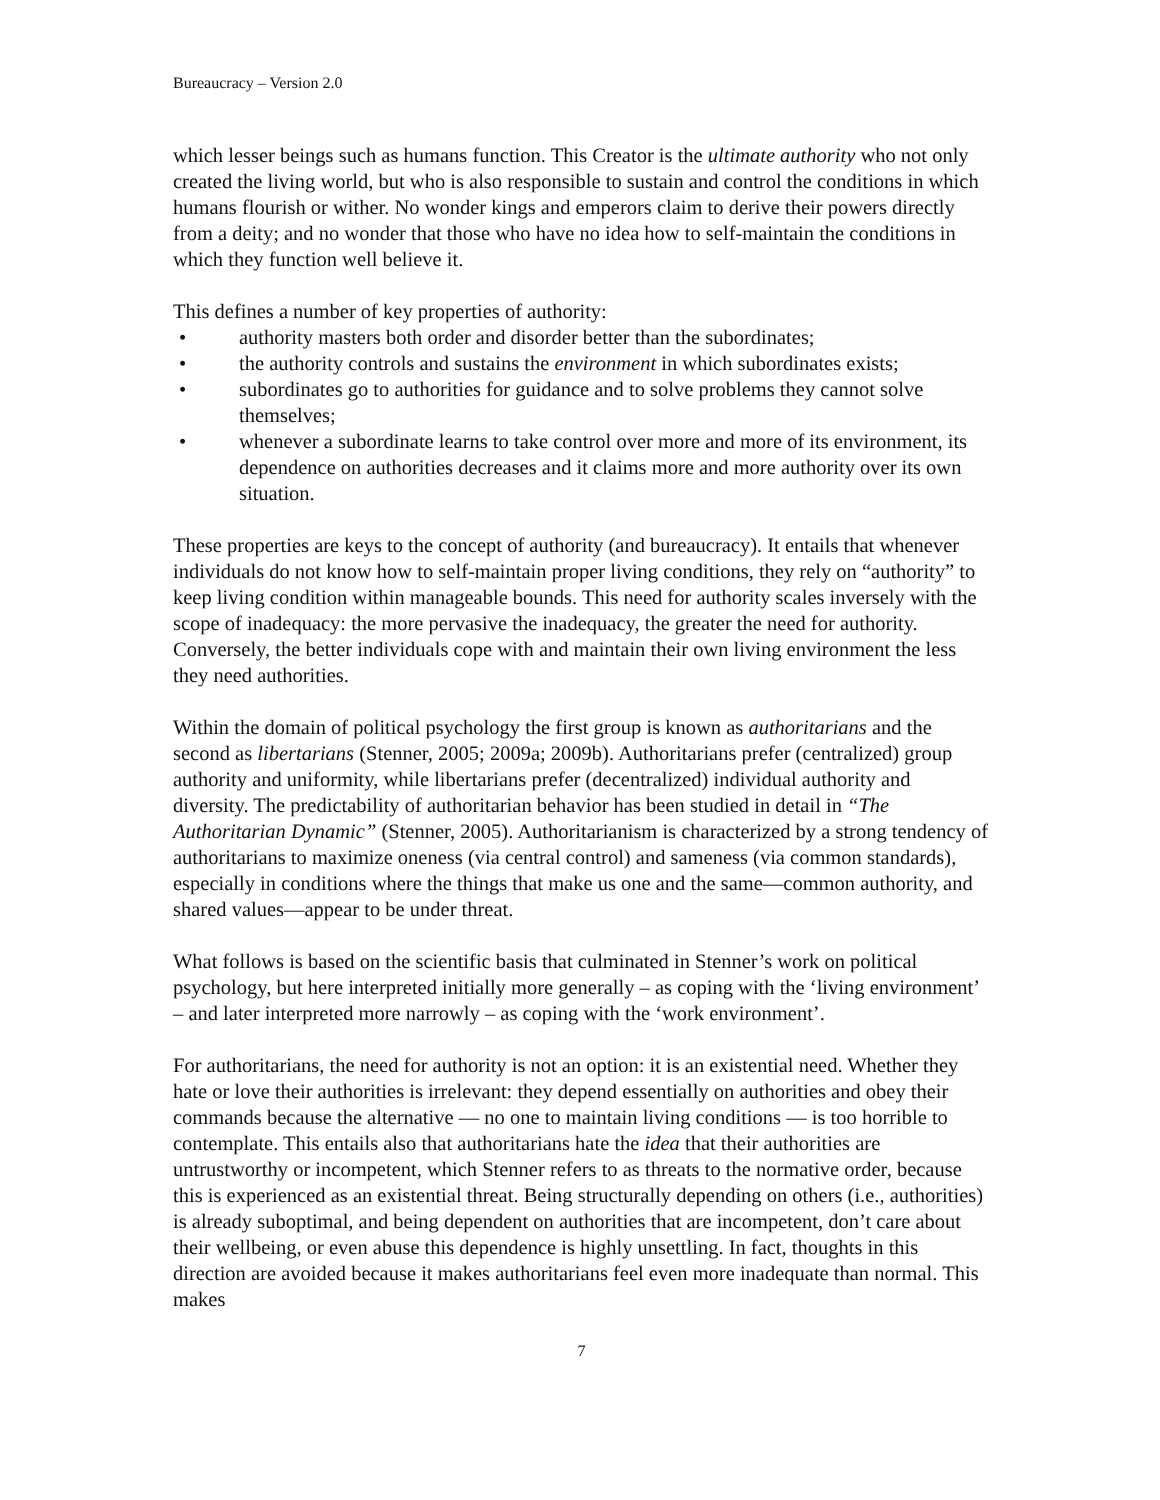Bureaucracy – Version 2.0
which lesser beings such as humans function. This Creator is the ultimate authority who not only created the living world, but who is also responsible to sustain and control the conditions in which humans flourish or wither. No wonder kings and emperors claim to derive their powers directly from a deity; and no wonder that those who have no idea how to self-maintain the conditions in which they function well believe it.
This defines a number of key properties of authority:
• authority masters both order and disorder better than the subordinates;
• the authority controls and sustains the environment in which subordinates exists;
• subordinates go to authorities for guidance and to solve problems they cannot solve themselves;
• whenever a subordinate learns to take control over more and more of its environment, its dependence on authorities decreases and it claims more and more authority over its own situation.
These properties are keys to the concept of authority (and bureaucracy). It entails that whenever individuals do not know how to self-maintain proper living conditions, they rely on “authority” to keep living condition within manageable bounds. This need for authority scales inversely with the scope of inadequacy: the more pervasive the inadequacy, the greater the need for authority. Conversely, the better individuals cope with and maintain their own living environment the less they need authorities.
Within the domain of political psychology the first group is known as authoritarians and the second as libertarians (Stenner, 2005; 2009a; 2009b). Authoritarians prefer (centralized) group authority and uniformity, while libertarians prefer (decentralized) individual authority and diversity. The predictability of authoritarian behavior has been studied in detail in “The Authoritarian Dynamic” (Stenner, 2005). Authoritarianism is characterized by a strong tendency of authoritarians to maximize oneness (via central control) and sameness (via common standards), especially in conditions where the things that make us one and the same—common authority, and shared values—appear to be under threat.
What follows is based on the scientific basis that culminated in Stenner’s work on political psychology, but here interpreted initially more generally – as coping with the ‘living environment’ – and later interpreted more narrowly – as coping with the ‘work environment’.
For authoritarians, the need for authority is not an option: it is an existential need. Whether they hate or love their authorities is irrelevant: they depend essentially on authorities and obey their commands because the alternative — no one to maintain living conditions — is too horrible to contemplate. This entails also that authoritarians hate the idea that their authorities are untrustworthy or incompetent, which Stenner refers to as threats to the normative order, because this is experienced as an existential threat. Being structurally depending on others (i.e., authorities) is already suboptimal, and being dependent on authorities that are incompetent, don’t care about their wellbeing, or even abuse this dependence is highly unsettling. In fact, thoughts in this direction are avoided because it makes authoritarians feel even more inadequate than normal. This makes
7